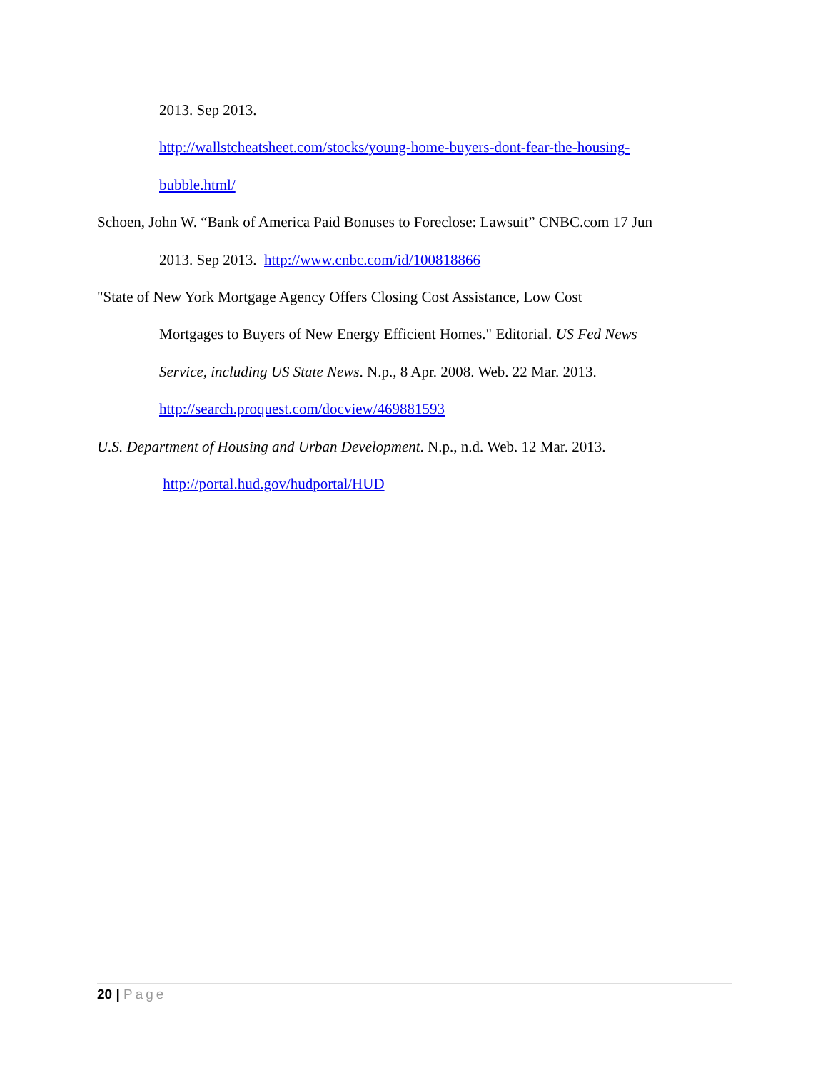2013. Sep 2013.
http://wallstcheatsheet.com/stocks/young-home-buyers-dont-fear-the-housing-
bubble.html/
Schoen, John W. “Bank of America Paid Bonuses to Foreclose: Lawsuit” CNBC.com 17 Jun
2013. Sep 2013. http://www.cnbc.com/id/100818866
"State of New York Mortgage Agency Offers Closing Cost Assistance, Low Cost
Mortgages to Buyers of New Energy Efficient Homes." Editorial. US Fed News
Service, including US State News. N.p., 8 Apr. 2008. Web. 22 Mar. 2013.
http://search.proquest.com/docview/469881593
U.S. Department of Housing and Urban Development. N.p., n.d. Web. 12 Mar. 2013.
http://portal.hud.gov/hudportal/HUD
20 | Page